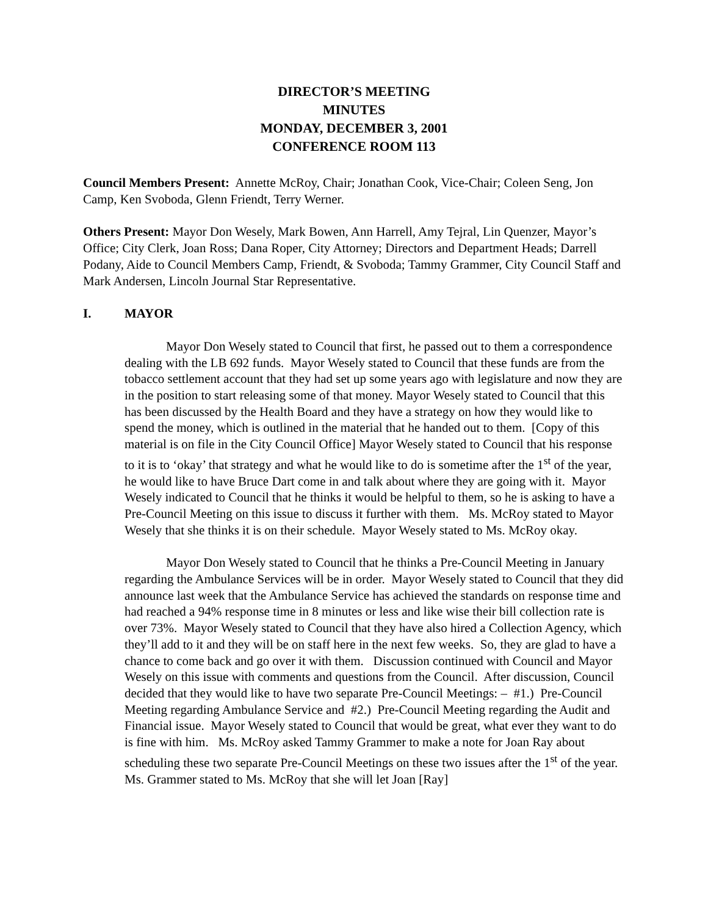DIRECTOR’S MEETING
MINUTES
MONDAY, DECEMBER 3, 2001
CONFERENCE ROOM 113
Council Members Present: Annette McRoy, Chair; Jonathan Cook, Vice-Chair; Coleen Seng, Jon Camp, Ken Svoboda, Glenn Friendt, Terry Werner.
Others Present: Mayor Don Wesely, Mark Bowen, Ann Harrell, Amy Tejral, Lin Quenzer, Mayor’s Office; City Clerk, Joan Ross; Dana Roper, City Attorney; Directors and Department Heads; Darrell Podany, Aide to Council Members Camp, Friendt, & Svoboda; Tammy Grammer, City Council Staff and Mark Andersen, Lincoln Journal Star Representative.
I. MAYOR
Mayor Don Wesely stated to Council that first, he passed out to them a correspondence dealing with the LB 692 funds. Mayor Wesely stated to Council that these funds are from the tobacco settlement account that they had set up some years ago with legislature and now they are in the position to start releasing some of that money. Mayor Wesely stated to Council that this has been discussed by the Health Board and they have a strategy on how they would like to spend the money, which is outlined in the material that he handed out to them. [Copy of this material is on file in the City Council Office] Mayor Wesely stated to Council that his response to it is to ‘okay’ that strategy and what he would like to do is sometime after the 1<sup>st</sup> of the year, he would like to have Bruce Dart come in and talk about where they are going with it. Mayor Wesely indicated to Council that he thinks it would be helpful to them, so he is asking to have a Pre-Council Meeting on this issue to discuss it further with them. Ms. McRoy stated to Mayor Wesely that she thinks it is on their schedule. Mayor Wesely stated to Ms. McRoy okay.
Mayor Don Wesely stated to Council that he thinks a Pre-Council Meeting in January regarding the Ambulance Services will be in order. Mayor Wesely stated to Council that they did announce last week that the Ambulance Service has achieved the standards on response time and had reached a 94% response time in 8 minutes or less and like wise their bill collection rate is over 73%. Mayor Wesely stated to Council that they have also hired a Collection Agency, which they’ll add to it and they will be on staff here in the next few weeks. So, they are glad to have a chance to come back and go over it with them. Discussion continued with Council and Mayor Wesely on this issue with comments and questions from the Council. After discussion, Council decided that they would like to have two separate Pre-Council Meetings: – #1.) Pre-Council Meeting regarding Ambulance Service and #2.) Pre-Council Meeting regarding the Audit and Financial issue. Mayor Wesely stated to Council that would be great, what ever they want to do is fine with him. Ms. McRoy asked Tammy Grammer to make a note for Joan Ray about scheduling these two separate Pre-Council Meetings on these two issues after the 1<sup>st</sup> of the year. Ms. Grammer stated to Ms. McRoy that she will let Joan [Ray]